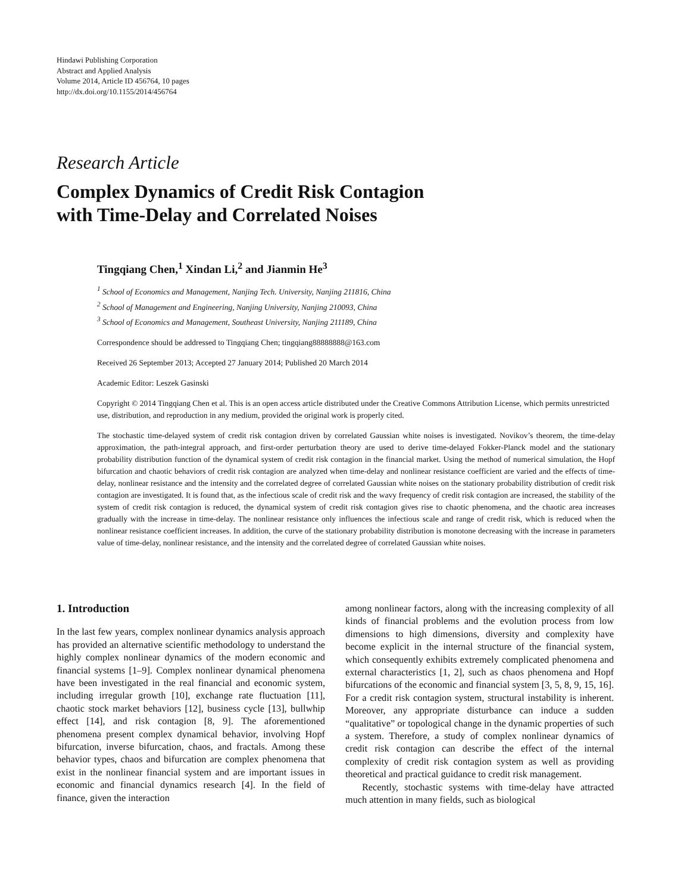Hindawi Publishing Corporation
Abstract and Applied Analysis
Volume 2014, Article ID 456764, 10 pages
http://dx.doi.org/10.1155/2014/456764
Research Article
Complex Dynamics of Credit Risk Contagion
with Time-Delay and Correlated Noises
Tingqiang Chen,<sup>1</sup> Xindan Li,<sup>2</sup> and Jianmin He<sup>3</sup>
<sup>1</sup> School of Economics and Management, Nanjing Tech. University, Nanjing 211816, China
<sup>2</sup> School of Management and Engineering, Nanjing University, Nanjing 210093, China
<sup>3</sup> School of Economics and Management, Southeast University, Nanjing 211189, China
Correspondence should be addressed to Tingqiang Chen; tingqiang88888888@163.com
Received 26 September 2013; Accepted 27 January 2014; Published 20 March 2014
Academic Editor: Leszek Gasinski
Copyright © 2014 Tingqiang Chen et al. This is an open access article distributed under the Creative Commons Attribution License, which permits unrestricted use, distribution, and reproduction in any medium, provided the original work is properly cited.
The stochastic time-delayed system of credit risk contagion driven by correlated Gaussian white noises is investigated. Novikov’s theorem, the time-delay approximation, the path-integral approach, and first-order perturbation theory are used to derive time-delayed Fokker-Planck model and the stationary probability distribution function of the dynamical system of credit risk contagion in the financial market. Using the method of numerical simulation, the Hopf bifurcation and chaotic behaviors of credit risk contagion are analyzed when time-delay and nonlinear resistance coefficient are varied and the effects of time-delay, nonlinear resistance and the intensity and the correlated degree of correlated Gaussian white noises on the stationary probability distribution of credit risk contagion are investigated. It is found that, as the infectious scale of credit risk and the wavy frequency of credit risk contagion are increased, the stability of the system of credit risk contagion is reduced, the dynamical system of credit risk contagion gives rise to chaotic phenomena, and the chaotic area increases gradually with the increase in time-delay. The nonlinear resistance only influences the infectious scale and range of credit risk, which is reduced when the nonlinear resistance coefficient increases. In addition, the curve of the stationary probability distribution is monotone decreasing with the increase in parameters value of time-delay, nonlinear resistance, and the intensity and the correlated degree of correlated Gaussian white noises.
1. Introduction
In the last few years, complex nonlinear dynamics analysis approach has provided an alternative scientific methodology to understand the highly complex nonlinear dynamics of the modern economic and financial systems [1–9]. Complex nonlinear dynamical phenomena have been investigated in the real financial and economic system, including irregular growth [10], exchange rate fluctuation [11], chaotic stock market behaviors [12], business cycle [13], bullwhip effect [14], and risk contagion [8, 9]. The aforementioned phenomena present complex dynamical behavior, involving Hopf bifurcation, inverse bifurcation, chaos, and fractals. Among these behavior types, chaos and bifurcation are complex phenomena that exist in the nonlinear financial system and are important issues in economic and financial dynamics research [4]. In the field of finance, given the interaction
among nonlinear factors, along with the increasing complexity of all kinds of financial problems and the evolution process from low dimensions to high dimensions, diversity and complexity have become explicit in the internal structure of the financial system, which consequently exhibits extremely complicated phenomena and external characteristics [1, 2], such as chaos phenomena and Hopf bifurcations of the economic and financial system [3, 5, 8, 9, 15, 16]. For a credit risk contagion system, structural instability is inherent. Moreover, any appropriate disturbance can induce a sudden “qualitative” or topological change in the dynamic properties of such a system. Therefore, a study of complex nonlinear dynamics of credit risk contagion can describe the effect of the internal complexity of credit risk contagion system as well as providing theoretical and practical guidance to credit risk management.
Recently, stochastic systems with time-delay have attracted much attention in many fields, such as biological